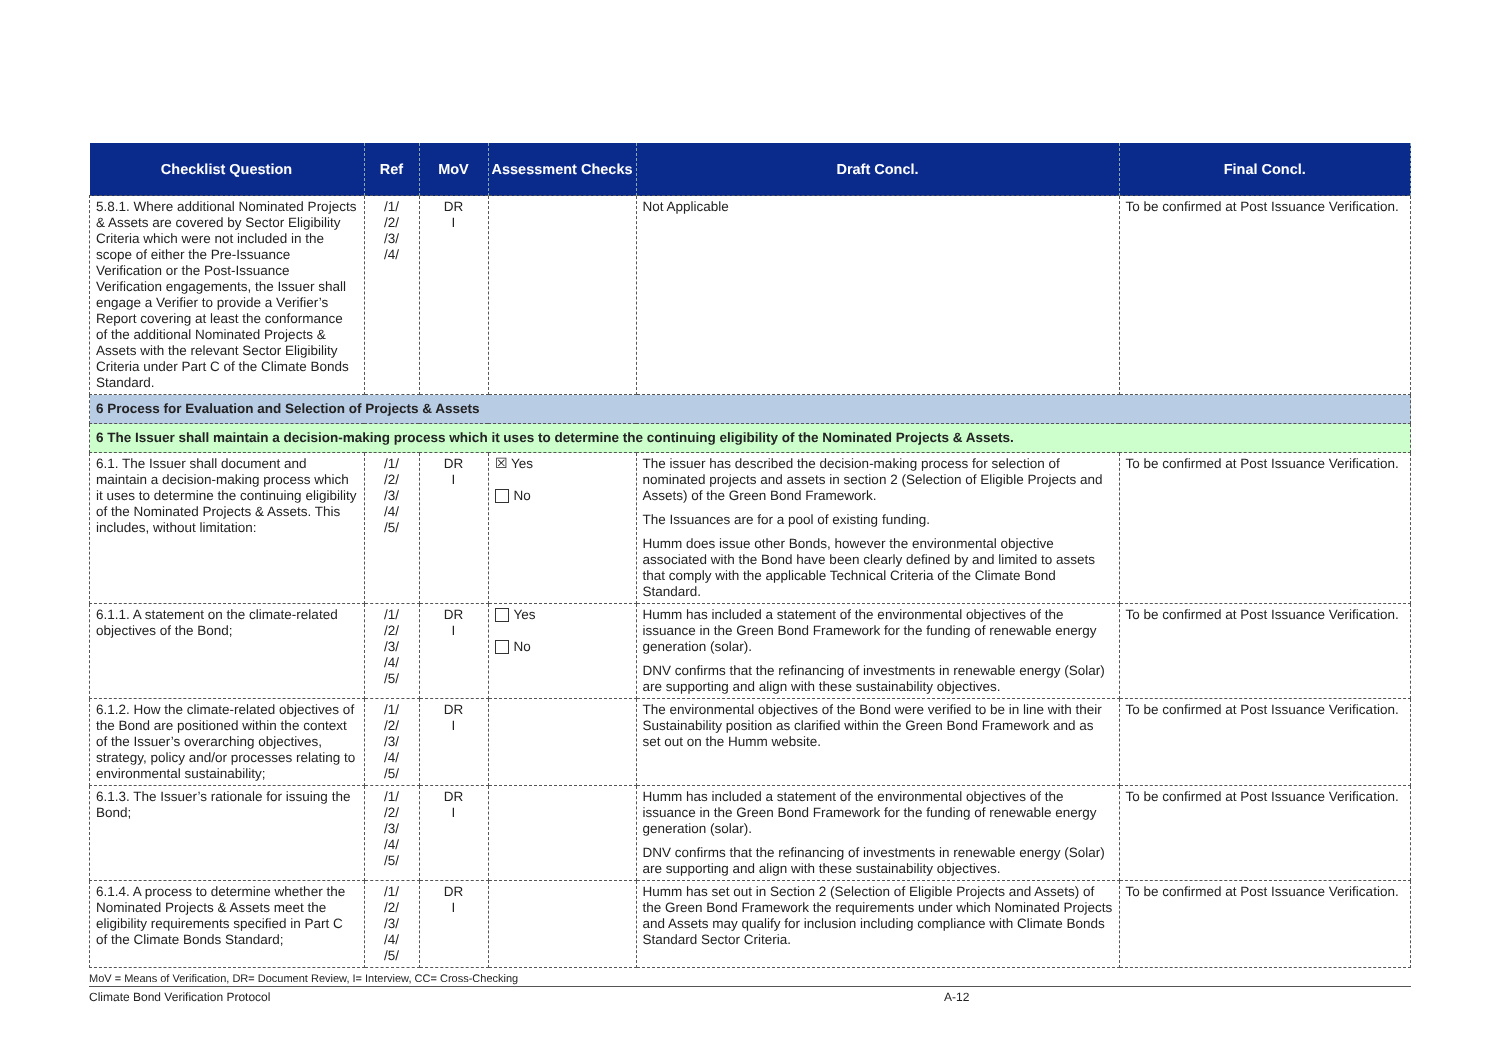| Checklist Question | Ref | MoV | Assessment Checks | Draft Concl. | Final Concl. |
| --- | --- | --- | --- | --- | --- |
| 5.8.1. Where additional Nominated Projects & Assets are covered by Sector Eligibility Criteria which were not included in the scope of either the Pre-Issuance Verification or the Post-Issuance Verification engagements, the Issuer shall engage a Verifier to provide a Verifier’s Report covering at least the conformance of the additional Nominated Projects & Assets with the relevant Sector Eligibility Criteria under Part C of the Climate Bonds Standard. | /1/ /2/ /3/ /4/ | DR I | | Not Applicable | To be confirmed at Post Issuance Verification. |
| 6 Process for Evaluation and Selection of Projects & Assets | | | | | |
| 6 The Issuer shall maintain a decision-making process which it uses to determine the continuing eligibility of the Nominated Projects & Assets. | | | | | |
| 6.1. The Issuer shall document and maintain a decision-making process which it uses to determine the continuing eligibility of the Nominated Projects & Assets. This includes, without limitation: | /1/ /2/ /3/ /4/ /5/ | DR I | ☒ Yes No | The issuer has described the decision-making process for selection of nominated projects and assets in section 2 (Selection of Eligible Projects and Assets) of the Green Bond Framework. The Issuances are for a pool of existing funding. Humm does issue other Bonds, however the environmental objective associated with the Bond have been clearly defined by and limited to assets that comply with the applicable Technical Criteria of the Climate Bond Standard. | To be confirmed at Post Issuance Verification. |
| 6.1.1. A statement on the climate-related objectives of the Bond; | /1/ /2/ /3/ /4/ /5/ | DR I | Yes No | Humm has included a statement of the environmental objectives of the issuance in the Green Bond Framework for the funding of renewable energy generation (solar). DNV confirms that the refinancing of investments in renewable energy (Solar) are supporting and align with these sustainability objectives. | To be confirmed at Post Issuance Verification. |
| 6.1.2. How the climate-related objectives of the Bond are positioned within the context of the Issuer’s overarching objectives, strategy, policy and/or processes relating to environmental sustainability; | /1/ /2/ /3/ /4/ /5/ | DR I | | The environmental objectives of the Bond were verified to be in line with their Sustainability position as clarified within the Green Bond Framework and as set out on the Humm website. | To be confirmed at Post Issuance Verification. |
| 6.1.3. The Issuer’s rationale for issuing the Bond; | /1/ /2/ /3/ /4/ /5/ | DR I | | Humm has included a statement of the environmental objectives of the issuance in the Green Bond Framework for the funding of renewable energy generation (solar). DNV confirms that the refinancing of investments in renewable energy (Solar) are supporting and align with these sustainability objectives. | To be confirmed at Post Issuance Verification. |
| 6.1.4. A process to determine whether the Nominated Projects & Assets meet the eligibility requirements specified in Part C of the Climate Bonds Standard; | /1/ /2/ /3/ /4/ /5/ | DR I | | Humm has set out in Section 2 (Selection of Eligible Projects and Assets) of the Green Bond Framework the requirements under which Nominated Projects and Assets may qualify for inclusion including compliance with Climate Bonds Standard Sector Criteria. | To be confirmed at Post Issuance Verification. |
MoV = Means of Verification, DR= Document Review, I= Interview, CC= Cross-Checking
Climate Bond Verification Protocol A-12